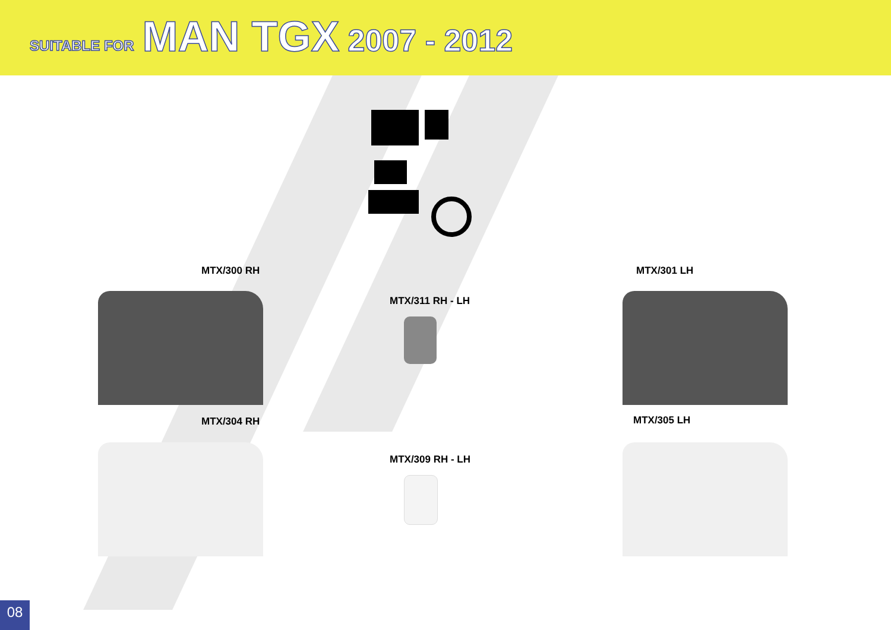SUITABLE FOR MAN TGX 2007 - 2012
MTX/300 RH MTX/301 LH
MTX/311 RH - LH
MTX/304 RH MTX/305 LH
MTX/309 RH - LH
08